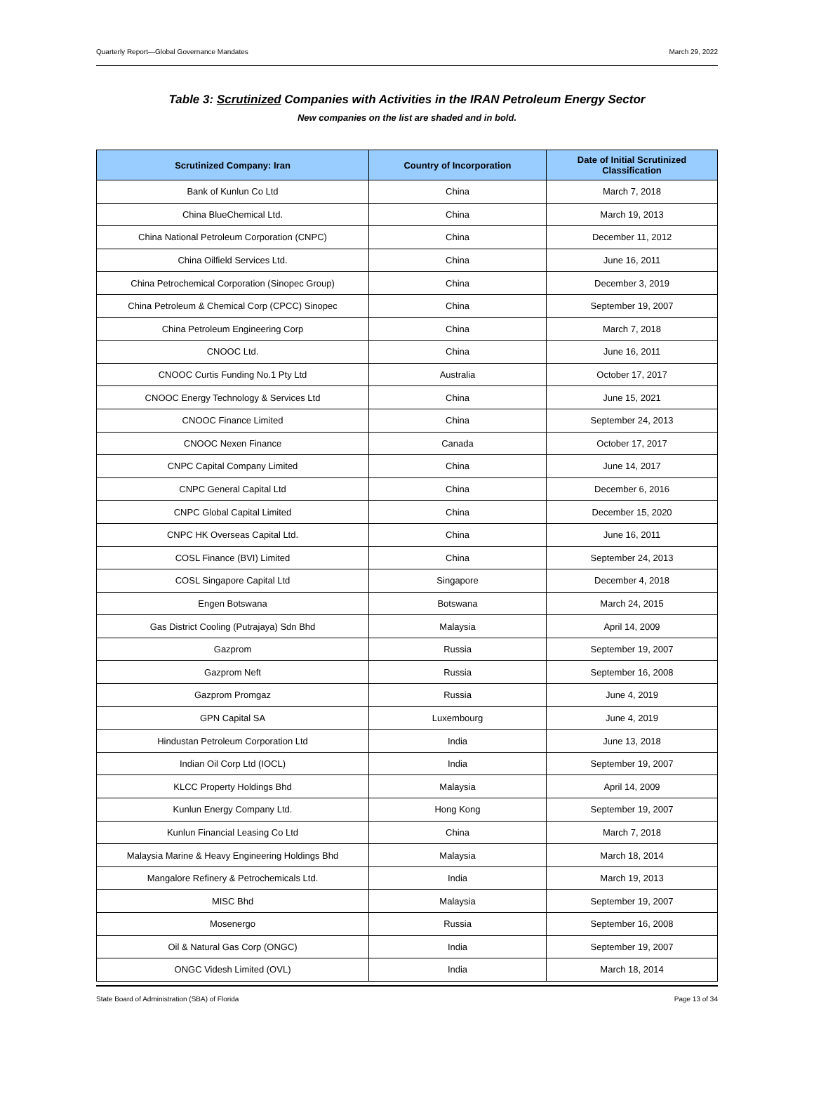Quarterly Report—Global Governance Mandates March 29, 2022
Table 3: Scrutinized Companies with Activities in the IRAN Petroleum Energy Sector
New companies on the list are shaded and in bold.
| Scrutinized Company: Iran | Country of Incorporation | Date of Initial Scrutinized Classification |
| --- | --- | --- |
| Bank of Kunlun Co Ltd | China | March 7, 2018 |
| China BlueChemical Ltd. | China | March 19, 2013 |
| China National Petroleum Corporation (CNPC) | China | December 11, 2012 |
| China Oilfield Services Ltd. | China | June 16, 2011 |
| China Petrochemical Corporation (Sinopec Group) | China | December 3, 2019 |
| China Petroleum & Chemical Corp (CPCC) Sinopec | China | September 19, 2007 |
| China Petroleum Engineering Corp | China | March 7, 2018 |
| CNOOC Ltd. | China | June 16, 2011 |
| CNOOC Curtis Funding No.1 Pty Ltd | Australia | October 17, 2017 |
| CNOOC Energy Technology & Services Ltd | China | June 15, 2021 |
| CNOOC Finance Limited | China | September 24, 2013 |
| CNOOC Nexen Finance | Canada | October 17, 2017 |
| CNPC Capital Company Limited | China | June 14, 2017 |
| CNPC General Capital Ltd | China | December 6, 2016 |
| CNPC Global Capital Limited | China | December 15, 2020 |
| CNPC HK Overseas Capital Ltd. | China | June 16, 2011 |
| COSL Finance (BVI) Limited | China | September 24, 2013 |
| COSL Singapore Capital Ltd | Singapore | December 4, 2018 |
| Engen Botswana | Botswana | March 24, 2015 |
| Gas District Cooling (Putrajaya) Sdn Bhd | Malaysia | April 14, 2009 |
| Gazprom | Russia | September 19, 2007 |
| Gazprom Neft | Russia | September 16, 2008 |
| Gazprom Promgaz | Russia | June 4, 2019 |
| GPN Capital SA | Luxembourg | June 4, 2019 |
| Hindustan Petroleum Corporation Ltd | India | June 13, 2018 |
| Indian Oil Corp Ltd (IOCL) | India | September 19, 2007 |
| KLCC Property Holdings Bhd | Malaysia | April 14, 2009 |
| Kunlun Energy Company Ltd. | Hong Kong | September 19, 2007 |
| Kunlun Financial Leasing Co Ltd | China | March 7, 2018 |
| Malaysia Marine & Heavy Engineering Holdings Bhd | Malaysia | March 18, 2014 |
| Mangalore Refinery & Petrochemicals Ltd. | India | March 19, 2013 |
| MISC Bhd | Malaysia | September 19, 2007 |
| Mosenergo | Russia | September 16, 2008 |
| Oil & Natural Gas Corp (ONGC) | India | September 19, 2007 |
| ONGC Videsh Limited (OVL) | India | March 18, 2014 |
State Board of Administration (SBA) of Florida Page 13 of 34